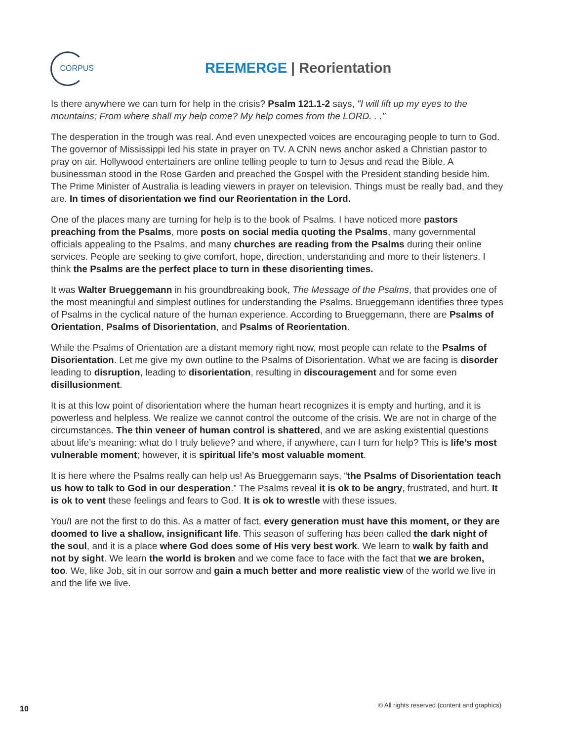CORPUS
REEMERGE | Reorientation
Is there anywhere we can turn for help in the crisis? Psalm 121.1-2 says, "I will lift up my eyes to the mountains; From where shall my help come? My help comes from the LORD. . ."
The desperation in the trough was real. And even unexpected voices are encouraging people to turn to God. The governor of Mississippi led his state in prayer on TV. A CNN news anchor asked a Christian pastor to pray on air. Hollywood entertainers are online telling people to turn to Jesus and read the Bible. A businessman stood in the Rose Garden and preached the Gospel with the President standing beside him. The Prime Minister of Australia is leading viewers in prayer on television. Things must be really bad, and they are. In times of disorientation we find our Reorientation in the Lord.
One of the places many are turning for help is to the book of Psalms. I have noticed more pastors preaching from the Psalms, more posts on social media quoting the Psalms, many governmental officials appealing to the Psalms, and many churches are reading from the Psalms during their online services. People are seeking to give comfort, hope, direction, understanding and more to their listeners. I think the Psalms are the perfect place to turn in these disorienting times.
It was Walter Brueggemann in his groundbreaking book, The Message of the Psalms, that provides one of the most meaningful and simplest outlines for understanding the Psalms. Brueggemann identifies three types of Psalms in the cyclical nature of the human experience. According to Brueggemann, there are Psalms of Orientation, Psalms of Disorientation, and Psalms of Reorientation.
While the Psalms of Orientation are a distant memory right now, most people can relate to the Psalms of Disorientation. Let me give my own outline to the Psalms of Disorientation. What we are facing is disorder leading to disruption, leading to disorientation, resulting in discouragement and for some even disillusionment.
It is at this low point of disorientation where the human heart recognizes it is empty and hurting, and it is powerless and helpless. We realize we cannot control the outcome of the crisis. We are not in charge of the circumstances. The thin veneer of human control is shattered, and we are asking existential questions about life’s meaning: what do I truly believe? and where, if anywhere, can I turn for help? This is life’s most vulnerable moment; however, it is spiritual life’s most valuable moment.
It is here where the Psalms really can help us! As Brueggemann says, “the Psalms of Disorientation teach us how to talk to God in our desperation.” The Psalms reveal it is ok to be angry, frustrated, and hurt. It is ok to vent these feelings and fears to God. It is ok to wrestle with these issues.
You/I are not the first to do this. As a matter of fact, every generation must have this moment, or they are doomed to live a shallow, insignificant life. This season of suffering has been called the dark night of the soul, and it is a place where God does some of His very best work. We learn to walk by faith and not by sight. We learn the world is broken and we come face to face with the fact that we are broken, too. We, like Job, sit in our sorrow and gain a much better and more realistic view of the world we live in and the life we live.
10 © All rights reserved (content and graphics)